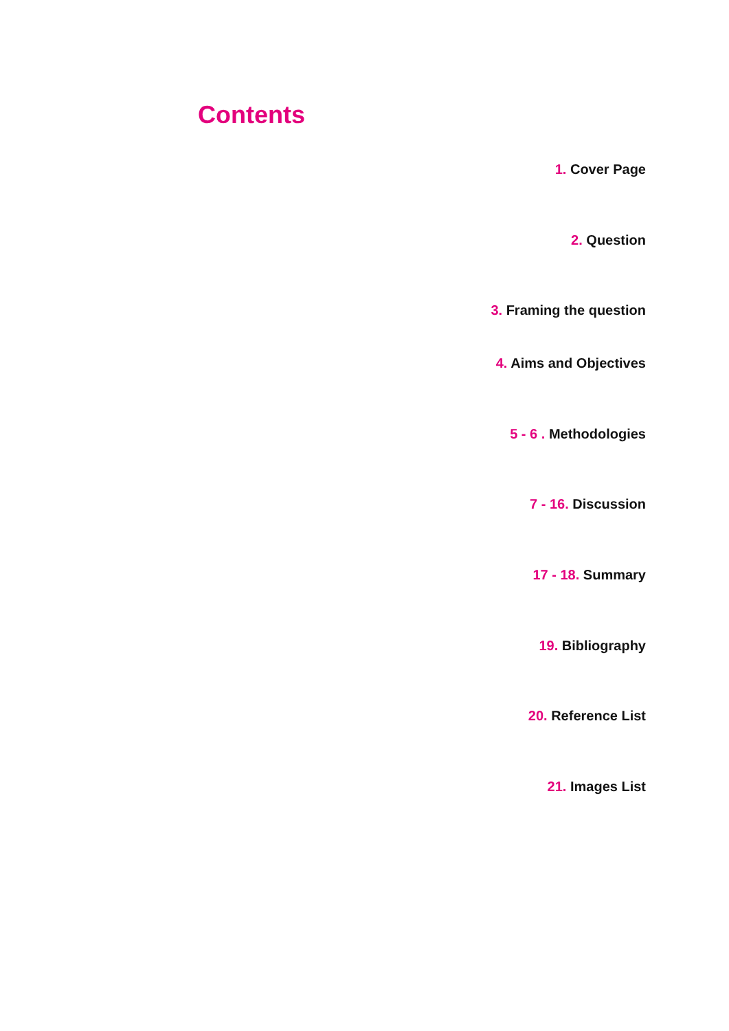Contents
1. Cover Page
2. Question
3. Framing the question
4. Aims and Objectives
5 - 6 . Methodologies
7 - 16. Discussion
17 - 18. Summary
19. Bibliography
20. Reference List
21. Images List